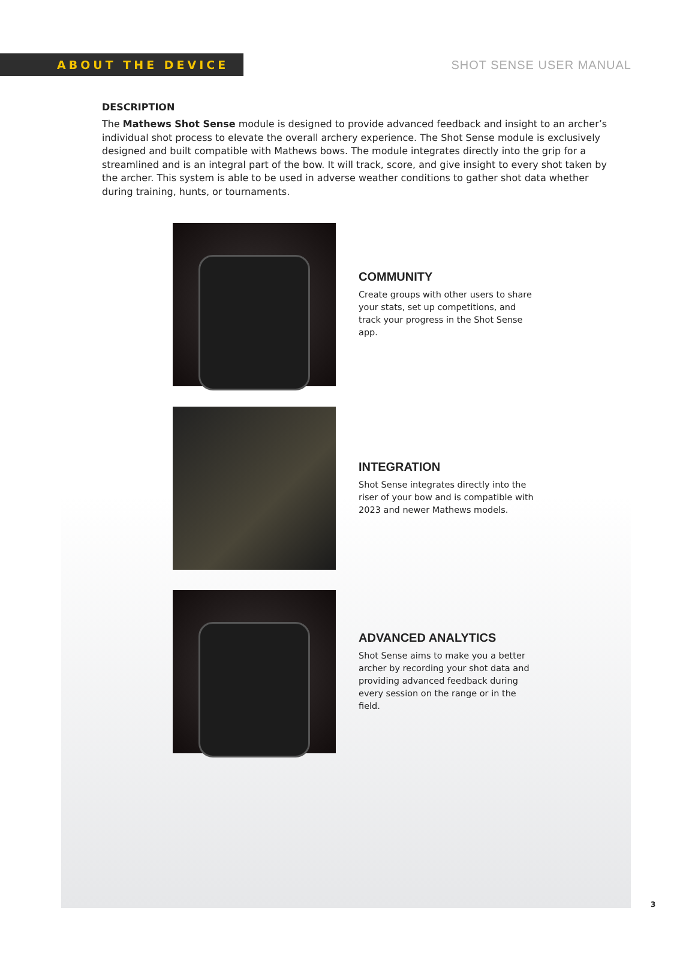ABOUT THE DEVICE
SHOT SENSE USER MANUAL
DESCRIPTION
The Mathews Shot Sense module is designed to provide advanced feedback and insight to an archer’s individual shot process to elevate the overall archery experience. The Shot Sense module is exclusively designed and built compatible with Mathews bows. The module integrates directly into the grip for a streamlined and is an integral part of the bow. It will track, score, and give insight to every shot taken by the archer. This system is able to be used in adverse weather conditions to gather shot data whether during training, hunts, or tournaments.
COMMUNITY
Create groups with other users to share your stats, set up competitions, and track your progress in the Shot Sense app.
INTEGRATION
Shot Sense integrates directly into the riser of your bow and is compatible with 2023 and newer Mathews models.
ADVANCED ANALYTICS
Shot Sense aims to make you a better archer by recording your shot data and providing advanced feedback during every session on the range or in the field.
3